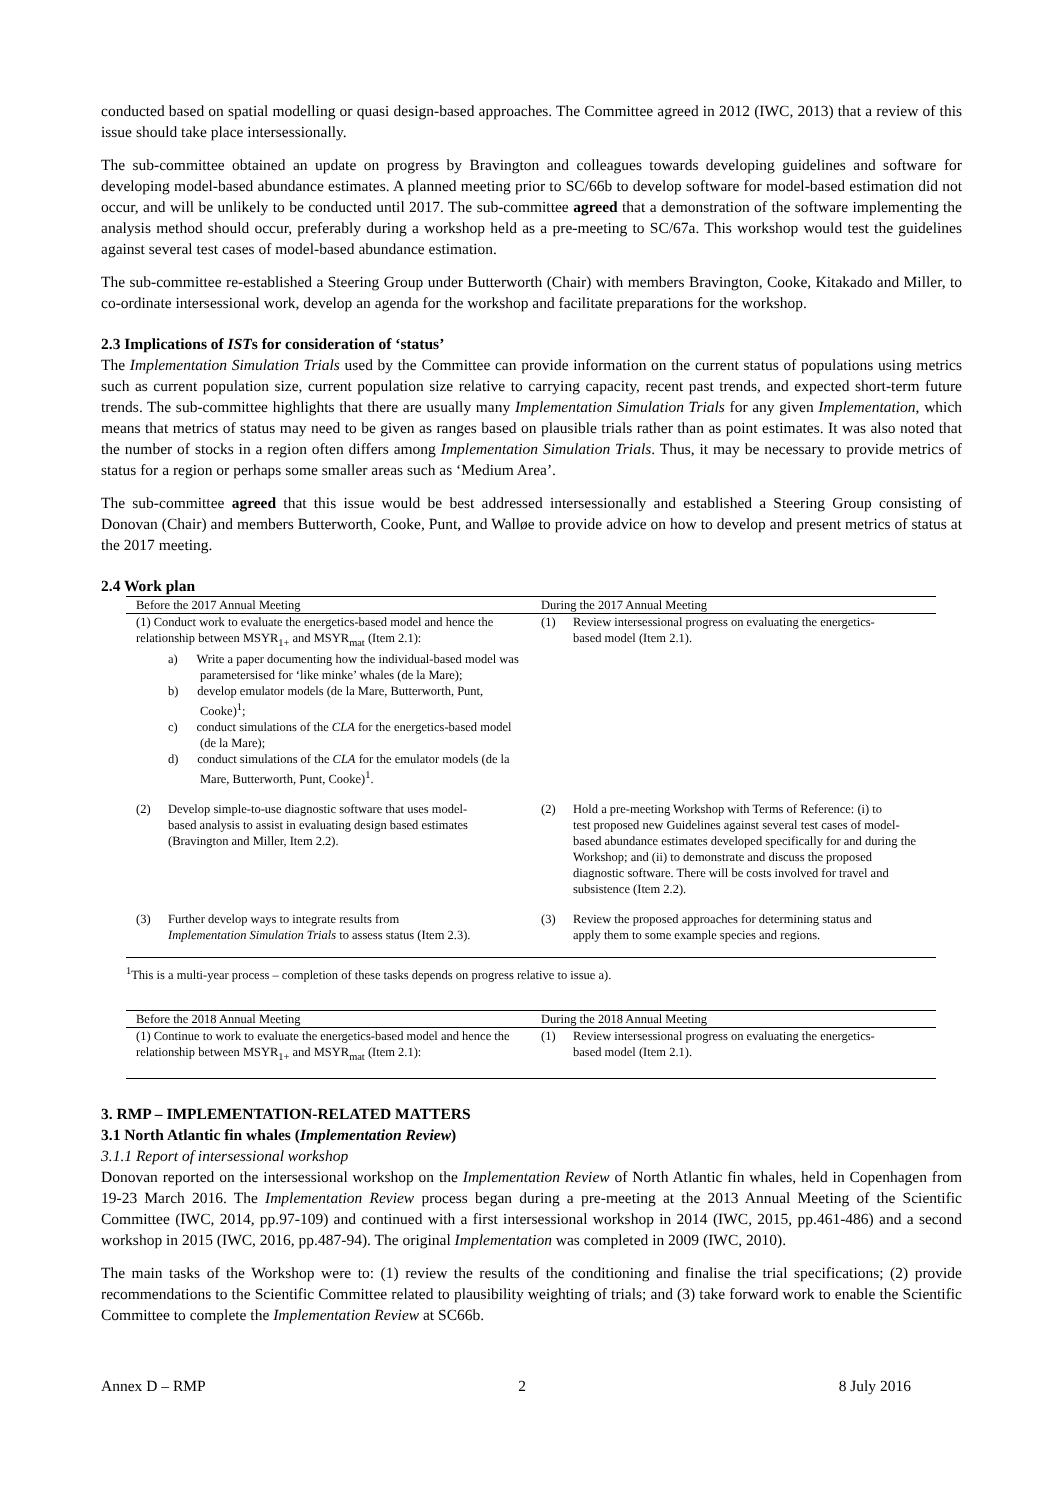conducted based on spatial modelling or quasi design-based approaches. The Committee agreed in 2012 (IWC, 2013) that a review of this issue should take place intersessionally.
The sub-committee obtained an update on progress by Bravington and colleagues towards developing guidelines and software for developing model-based abundance estimates. A planned meeting prior to SC/66b to develop software for model-based estimation did not occur, and will be unlikely to be conducted until 2017. The sub-committee agreed that a demonstration of the software implementing the analysis method should occur, preferably during a workshop held as a pre-meeting to SC/67a. This workshop would test the guidelines against several test cases of model-based abundance estimation.
The sub-committee re-established a Steering Group under Butterworth (Chair) with members Bravington, Cooke, Kitakado and Miller, to co-ordinate intersessional work, develop an agenda for the workshop and facilitate preparations for the workshop.
2.3 Implications of ISTs for consideration of ‘status’
The Implementation Simulation Trials used by the Committee can provide information on the current status of populations using metrics such as current population size, current population size relative to carrying capacity, recent past trends, and expected short-term future trends. The sub-committee highlights that there are usually many Implementation Simulation Trials for any given Implementation, which means that metrics of status may need to be given as ranges based on plausible trials rather than as point estimates. It was also noted that the number of stocks in a region often differs among Implementation Simulation Trials. Thus, it may be necessary to provide metrics of status for a region or perhaps some smaller areas such as ‘Medium Area’.
The sub-committee agreed that this issue would be best addressed intersessionally and established a Steering Group consisting of Donovan (Chair) and members Butterworth, Cooke, Punt, and Walløe to provide advice on how to develop and present metrics of status at the 2017 meeting.
2.4 Work plan
| Before the 2017 Annual Meeting | During the 2017 Annual Meeting |
| --- | --- |
| (1) Conduct work to evaluate the energetics-based model and hence the relationship between MSYR<sub>1+</sub> and MSYR<sub>mat</sub> (Item 2.1): a) Write a paper documenting how the individual-based model was parametersised for ‘like minke’ whales (de la Mare); b) develop emulator models (de la Mare, Butterworth, Punt, Cooke)<sup>1</sup>; c) conduct simulations of the CLA for the energetics-based model (de la Mare); d) conduct simulations of the CLA for the emulator models (de la Mare, Butterworth, Punt, Cooke)<sup>1</sup>. | (1) Review intersessional progress on evaluating the energetics- based model (Item 2.1). |
| (2) Develop simple-to-use diagnostic software that uses model- based analysis to assist in evaluating design based estimates (Bravington and Miller, Item 2.2). | (2) Hold a pre-meeting Workshop with Terms of Reference: (i) to test proposed new Guidelines against several test cases of model-based abundance estimates developed specifically for and during the Workshop; and (ii) to demonstrate and discuss the proposed diagnostic software. There will be costs involved for travel and subsistence (Item 2.2). |
| (3) Further develop ways to integrate results from Implementation Simulation Trials to assess status (Item 2.3). | (3) Review the proposed approaches for determining status and apply them to some example species and regions. |
<sup>1</sup> This is a multi-year process – completion of these tasks depends on progress relative to issue a).
| Before the 2018 Annual Meeting | During the 2018 Annual Meeting |
| --- | --- |
| (1) Continue to work to evaluate the energetics-based model and hence the relationship between MSYR<sub>1+</sub> and MSYR<sub>mat</sub> (Item 2.1): | (1) Review intersessional progress on evaluating the energetics- based model (Item 2.1). |
3. RMP – IMPLEMENTATION-RELATED MATTERS
3.1 North Atlantic fin whales (Implementation Review)
3.1.1 Report of intersessional workshop
Donovan reported on the intersessional workshop on the Implementation Review of North Atlantic fin whales, held in Copenhagen from 19-23 March 2016. The Implementation Review process began during a pre-meeting at the 2013 Annual Meeting of the Scientific Committee (IWC, 2014, pp.97-109) and continued with a first intersessional workshop in 2014 (IWC, 2015, pp.461-486) and a second workshop in 2015 (IWC, 2016, pp.487-94). The original Implementation was completed in 2009 (IWC, 2010).
The main tasks of the Workshop were to: (1) review the results of the conditioning and finalise the trial specifications; (2) provide recommendations to the Scientific Committee related to plausibility weighting of trials; and (3) take forward work to enable the Scientific Committee to complete the Implementation Review at SC66b.
Annex D – RMP 2 8 July 2016